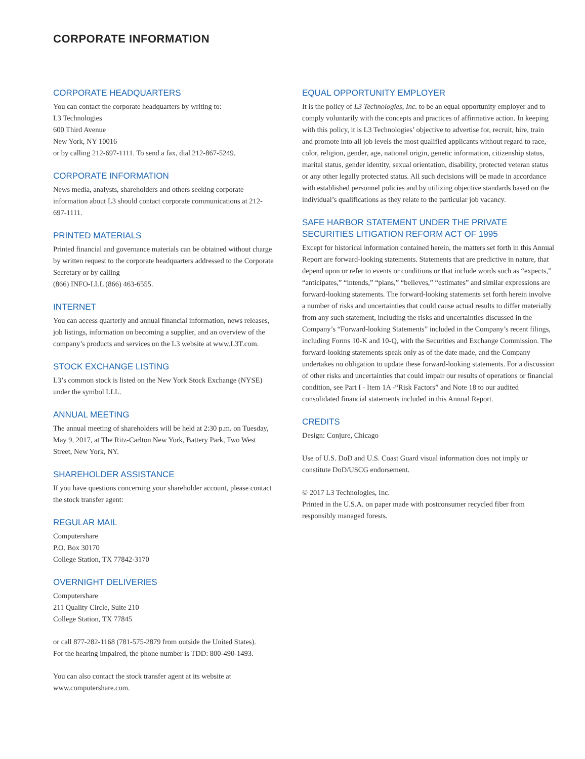CORPORATE INFORMATION
CORPORATE HEADQUARTERS
You can contact the corporate headquarters by writing to:
L3 Technologies
600 Third Avenue
New York, NY 10016
or by calling 212-697-1111. To send a fax, dial 212-867-5249.
CORPORATE INFORMATION
News media, analysts, shareholders and others seeking corporate information about L3 should contact corporate communications at 212-697-1111.
PRINTED MATERIALS
Printed financial and governance materials can be obtained without charge by written request to the corporate headquarters addressed to the Corporate Secretary or by calling
(866) INFO-LLL (866) 463-6555.
INTERNET
You can access quarterly and annual financial information, news releases, job listings, information on becoming a supplier, and an overview of the company’s products and services on the L3 website at www.L3T.com.
STOCK EXCHANGE LISTING
L3’s common stock is listed on the New York Stock Exchange (NYSE) under the symbol LLL.
ANNUAL MEETING
The annual meeting of shareholders will be held at 2:30 p.m. on Tuesday, May 9, 2017, at The Ritz-Carlton New York, Battery Park, Two West Street, New York, NY.
SHAREHOLDER ASSISTANCE
If you have questions concerning your shareholder account, please contact the stock transfer agent:
REGULAR MAIL
Computershare
P.O. Box 30170
College Station, TX 77842-3170
OVERNIGHT DELIVERIES
Computershare
211 Quality Circle, Suite 210
College Station, TX 77845
or call 877-282-1168 (781-575-2879 from outside the United States).
For the hearing impaired, the phone number is TDD: 800-490-1493.
You can also contact the stock transfer agent at its website at www.computershare.com.
EQUAL OPPORTUNITY EMPLOYER
It is the policy of L3 Technologies, Inc. to be an equal opportunity employer and to comply voluntarily with the concepts and practices of affirmative action. In keeping with this policy, it is L3 Technologies’ objective to advertise for, recruit, hire, train and promote into all job levels the most qualified applicants without regard to race, color, religion, gender, age, national origin, genetic information, citizenship status, marital status, gender identity, sexual orientation, disability, protected veteran status or any other legally protected status. All such decisions will be made in accordance with established personnel policies and by utilizing objective standards based on the individual’s qualifications as they relate to the particular job vacancy.
SAFE HARBOR STATEMENT UNDER THE PRIVATE
SECURITIES LITIGATION REFORM ACT OF 1995
Except for historical information contained herein, the matters set forth in this Annual Report are forward-looking statements. Statements that are predictive in nature, that depend upon or refer to events or conditions or that include words such as “expects,” “anticipates,” “intends,” “plans,” “believes,” “estimates” and similar expressions are forward-looking statements. The forward-looking statements set forth herein involve a number of risks and uncertainties that could cause actual results to differ materially from any such statement, including the risks and uncertainties discussed in the Company’s “Forward-looking Statements” included in the Company’s recent filings, including Forms 10-K and 10-Q, with the Securities and Exchange Commission. The forward-looking statements speak only as of the date made, and the Company undertakes no obligation to update these forward-looking statements. For a discussion of other risks and uncertainties that could impair our results of operations or financial condition, see Part I - Item 1A -“Risk Factors” and Note 18 to our audited consolidated financial statements included in this Annual Report.
CREDITS
Design: Conjure, Chicago
Use of U.S. DoD and U.S. Coast Guard visual information does not imply or constitute DoD/USCG endorsement.
© 2017 L3 Technologies, Inc.
Printed in the U.S.A. on paper made with postconsumer recycled fiber from responsibly managed forests.